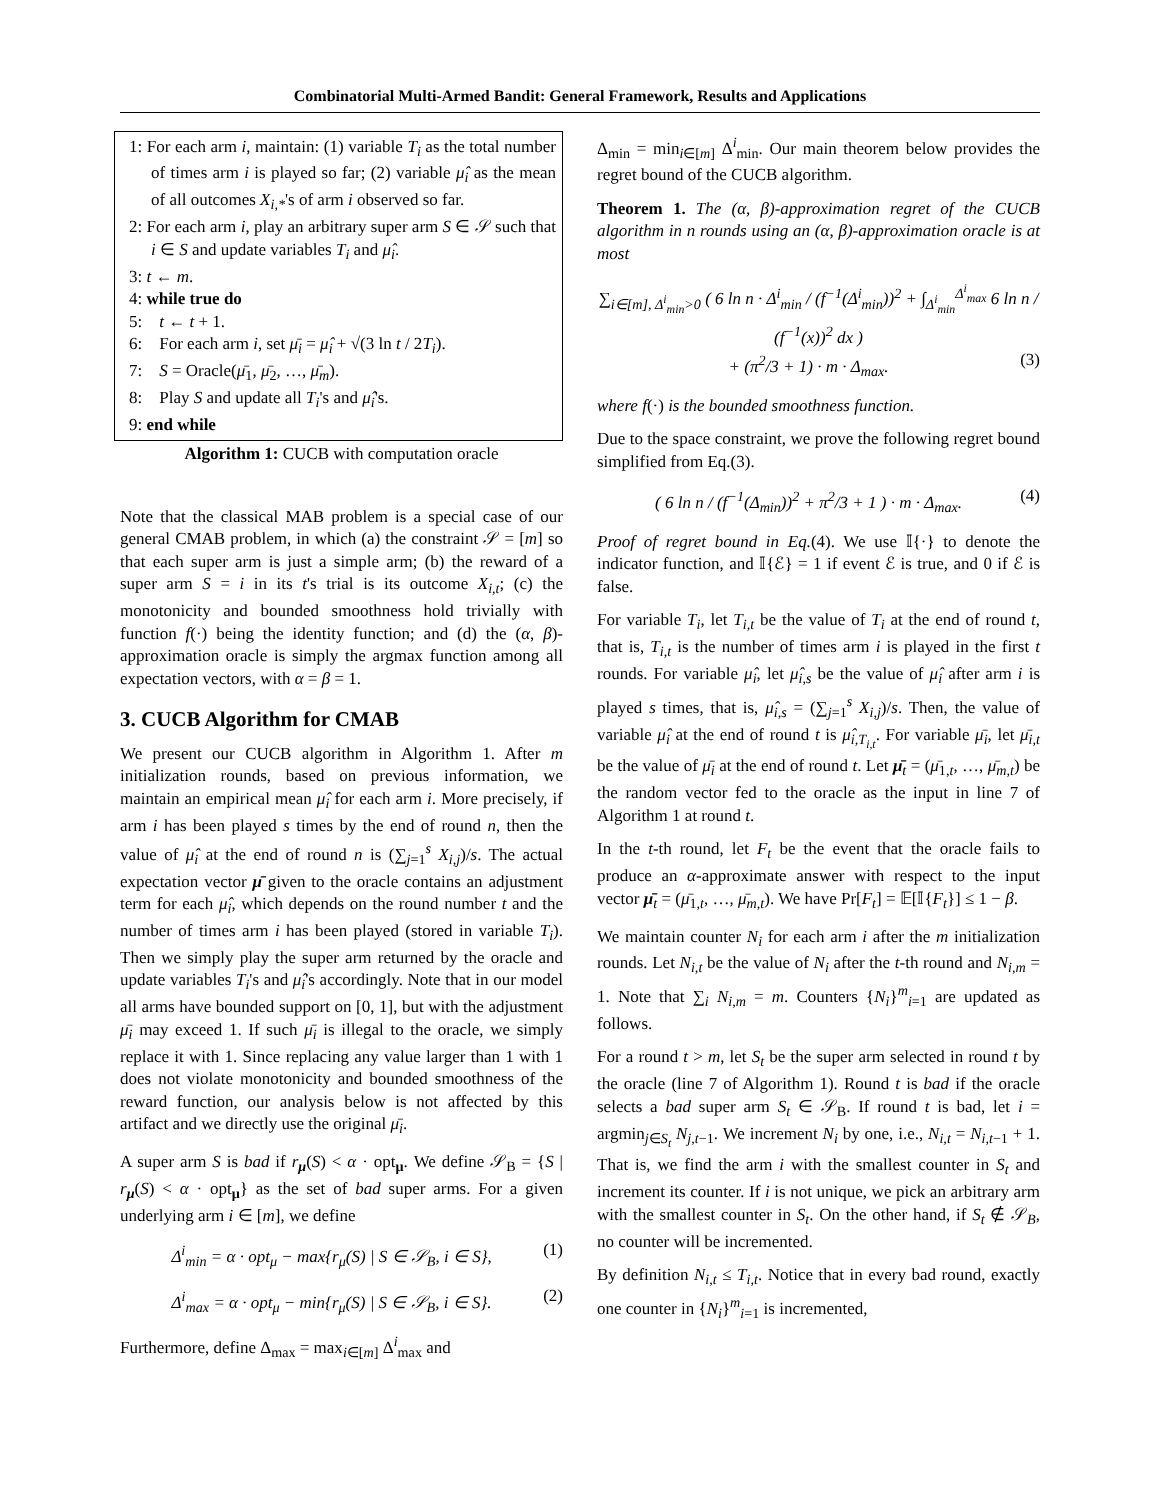Combinatorial Multi-Armed Bandit: General Framework, Results and Applications
1: For each arm i, maintain: (1) variable T<sub>i</sub> as the total number of times arm i is played so far; (2) variable μ̂<sub>i</sub> as the mean of all outcomes X<sub>i,*</sub>'s of arm i observed so far.
2: For each arm i, play an arbitrary super arm S ∈ 𝒮 such that i ∈ S and update variables T<sub>i</sub> and μ̂<sub>i</sub>.
3: t ← m.
4: while true do
5: t ← t + 1.
6: For each arm i, set μ̄<sub>i</sub> = μ̂<sub>i</sub> + √(3 ln t / 2T<sub>i</sub>).
7: S = Oracle(μ̄<sub>1</sub>, μ̄<sub>2</sub>, …, μ̄<sub>m</sub>).
8: Play S and update all T<sub>i</sub>'s and μ̂<sub>i</sub>'s.
9: end while
Algorithm 1: CUCB with computation oracle
Note that the classical MAB problem is a special case of our general CMAB problem, in which (a) the constraint 𝒮 = [m] so that each super arm is just a simple arm; (b) the reward of a super arm S = i in its t's trial is its outcome X<sub>i,t</sub>; (c) the monotonicity and bounded smoothness hold trivially with function f(·) being the identity function; and (d) the (α, β)-approximation oracle is simply the argmax function among all expectation vectors, with α = β = 1.
3. CUCB Algorithm for CMAB
We present our CUCB algorithm in Algorithm 1. After m initialization rounds, based on previous information, we maintain an empirical mean μ̂<sub>i</sub> for each arm i. More precisely, if arm i has been played s times by the end of round n, then the value of μ̂<sub>i</sub> at the end of round n is (∑<sub>j=1</sub><sup>s</sup> X<sub>i,j</sub>)/s. The actual expectation vector μ̄ given to the oracle contains an adjustment term for each μ̂<sub>i</sub>, which depends on the round number t and the number of times arm i has been played (stored in variable T<sub>i</sub>). Then we simply play the super arm returned by the oracle and update variables T<sub>i</sub>'s and μ̂<sub>i</sub>'s accordingly. Note that in our model all arms have bounded support on [0, 1], but with the adjustment μ̄<sub>i</sub> may exceed 1. If such μ̄<sub>i</sub> is illegal to the oracle, we simply replace it with 1. Since replacing any value larger than 1 with 1 does not violate monotonicity and bounded smoothness of the reward function, our analysis below is not affected by this artifact and we directly use the original μ̄<sub>i</sub>.
A super arm S is bad if r<sub>μ</sub>(S) < α · opt<sub>μ</sub>. We define 𝒮<sub>B</sub> = {S | r<sub>μ</sub>(S) < α · opt<sub>μ</sub>} as the set of bad super arms. For a given underlying arm i ∈ [m], we define
Δ<sup>i</sup><sub>min</sub> = α · opt<sub>μ</sub> − max{r<sub>μ</sub>(S) | S ∈ 𝒮<sub>B</sub>, i ∈ S}, (1)
Δ<sup>i</sup><sub>max</sub> = α · opt<sub>μ</sub> − min{r<sub>μ</sub>(S) | S ∈ 𝒮<sub>B</sub>, i ∈ S}. (2)
Furthermore, define Δ<sub>max</sub> = max<sub>i∈[m]</sub> Δ<sup>i</sup><sub>max</sub> and
Δ<sub>min</sub> = min<sub>i∈[m]</sub> Δ<sup>i</sup><sub>min</sub>. Our main theorem below provides the regret bound of the CUCB algorithm.
Theorem 1. The (α, β)-approximation regret of the CUCB algorithm in n rounds using an (α, β)-approximation oracle is at most
∑<sub>i∈[m], Δ<sup>i</sup><sub>min</sub>>0</sub> ( 6 ln n · Δ<sup>i</sup><sub>min</sub> / (f<sup>−1</sup>(Δ<sup>i</sup><sub>min</sub>))<sup>2</sup> + ∫<sub>Δ<sup>i</sup><sub>min</sub></sub><sup>Δ<sup>i</sup><sub>max</sub></sup> 6 ln n / (f<sup>−1</sup>(x))<sup>2</sup> dx )
+ (π<sup>2</sup>/3 + 1) · m · Δ<sub>max</sub>. (3)
where f(·) is the bounded smoothness function.
Due to the space constraint, we prove the following regret bound simplified from Eq.(3).
( 6 ln n / (f<sup>−1</sup>(Δ<sub>min</sub>))<sup>2</sup> + π<sup>2</sup>/3 + 1 ) · m · Δ<sub>max</sub>. (4)
Proof of regret bound in Eq.(4). We use 𝕀{·} to denote the indicator function, and 𝕀{ℰ} = 1 if event ℰ is true, and 0 if ℰ is false.
For variable T<sub>i</sub>, let T<sub>i,t</sub> be the value of T<sub>i</sub> at the end of round t, that is, T<sub>i,t</sub> is the number of times arm i is played in the first t rounds. For variable μ̂<sub>i</sub>, let μ̂<sub>i,s</sub> be the value of μ̂<sub>i</sub> after arm i is played s times, that is, μ̂<sub>i,s</sub> = (∑<sub>j=1</sub><sup>s</sup> X<sub>i,j</sub>)/s. Then, the value of variable μ̂<sub>i</sub> at the end of round t is μ̂<sub>i,T<sub>i,t</sub></sub>. For variable μ̄<sub>i</sub>, let μ̄<sub>i,t</sub> be the value of μ̄<sub>i</sub> at the end of round t. Let μ̄<sub>t</sub> = (μ̄<sub>1,t</sub>, …, μ̄<sub>m,t</sub>) be the random vector fed to the oracle as the input in line 7 of Algorithm 1 at round t.
In the t-th round, let F<sub>t</sub> be the event that the oracle fails to produce an α-approximate answer with respect to the input vector μ̄<sub>t</sub> = (μ̄<sub>1,t</sub>, …, μ̄<sub>m,t</sub>). We have Pr[F<sub>t</sub>] = 𝔼[𝕀{F<sub>t</sub>}] ≤ 1 − β.
We maintain counter N<sub>i</sub> for each arm i after the m initialization rounds. Let N<sub>i,t</sub> be the value of N<sub>i</sub> after the t-th round and N<sub>i,m</sub> = 1. Note that ∑<sub>i</sub> N<sub>i,m</sub> = m. Counters {N<sub>i</sub>}<sup>m</sup><sub>i=1</sub> are updated as follows.
For a round t > m, let S<sub>t</sub> be the super arm selected in round t by the oracle (line 7 of Algorithm 1). Round t is bad if the oracle selects a bad super arm S<sub>t</sub> ∈ 𝒮<sub>B</sub>. If round t is bad, let i = argmin<sub>j∈S<sub>t</sub></sub> N<sub>j,t−1</sub>. We increment N<sub>i</sub> by one, i.e., N<sub>i,t</sub> = N<sub>i,t−1</sub> + 1. That is, we find the arm i with the smallest counter in S<sub>t</sub> and increment its counter. If i is not unique, we pick an arbitrary arm with the smallest counter in S<sub>t</sub>. On the other hand, if S<sub>t</sub> ∉ 𝒮<sub>B</sub>, no counter will be incremented.
By definition N<sub>i,t</sub> ≤ T<sub>i,t</sub>. Notice that in every bad round, exactly one counter in {N<sub>i</sub>}<sup>m</sup><sub>i=1</sub> is incremented,